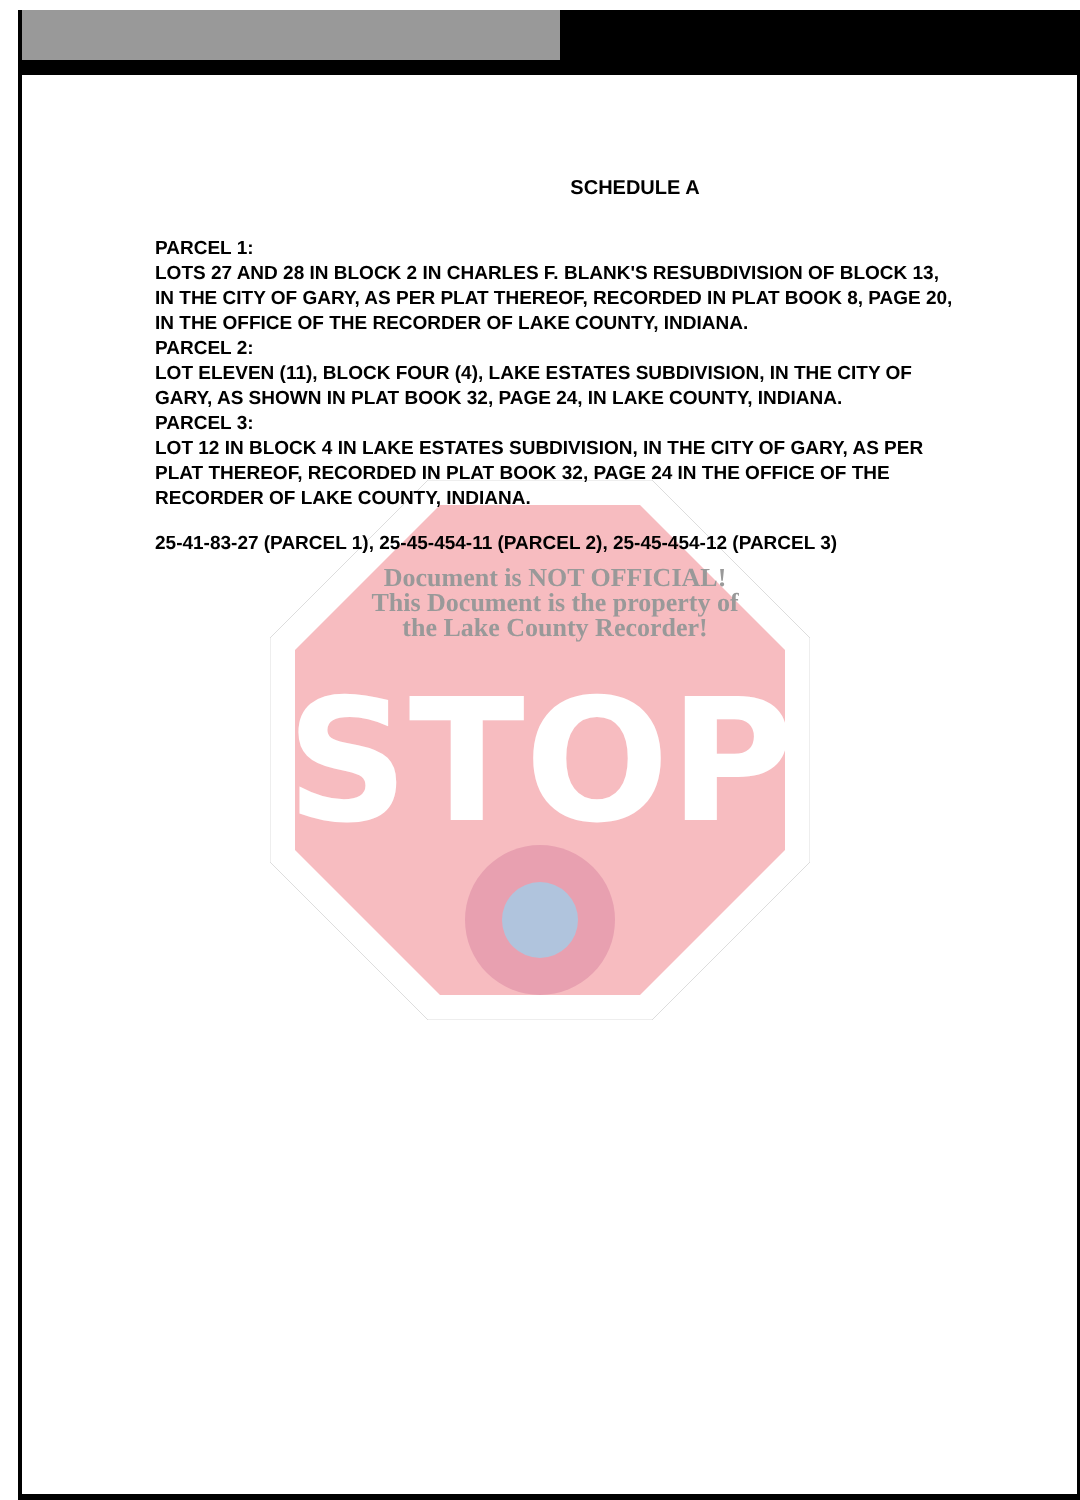STOP
SCHEDULE A
PARCEL 1:
LOTS 27 AND 28 IN BLOCK 2 IN CHARLES F. BLANK'S RESUBDIVISION OF BLOCK 13, IN THE CITY OF GARY, AS PER PLAT THEREOF, RECORDED IN PLAT BOOK 8, PAGE 20, IN THE OFFICE OF THE RECORDER OF LAKE COUNTY, INDIANA.
PARCEL 2:
LOT ELEVEN (11), BLOCK FOUR (4), LAKE ESTATES SUBDIVISION, IN THE CITY OF GARY, AS SHOWN IN PLAT BOOK 32, PAGE 24, IN LAKE COUNTY, INDIANA.
PARCEL 3:
LOT 12 IN BLOCK 4 IN LAKE ESTATES SUBDIVISION, IN THE CITY OF GARY, AS PER PLAT THEREOF, RECORDED IN PLAT BOOK 32, PAGE 24 IN THE OFFICE OF THE RECORDER OF LAKE COUNTY, INDIANA.
25-41-83-27 (PARCEL 1), 25-45-454-11 (PARCEL 2), 25-45-454-12 (PARCEL 3)
Document is NOT OFFICIAL!
This Document is the property of
the Lake County Recorder!